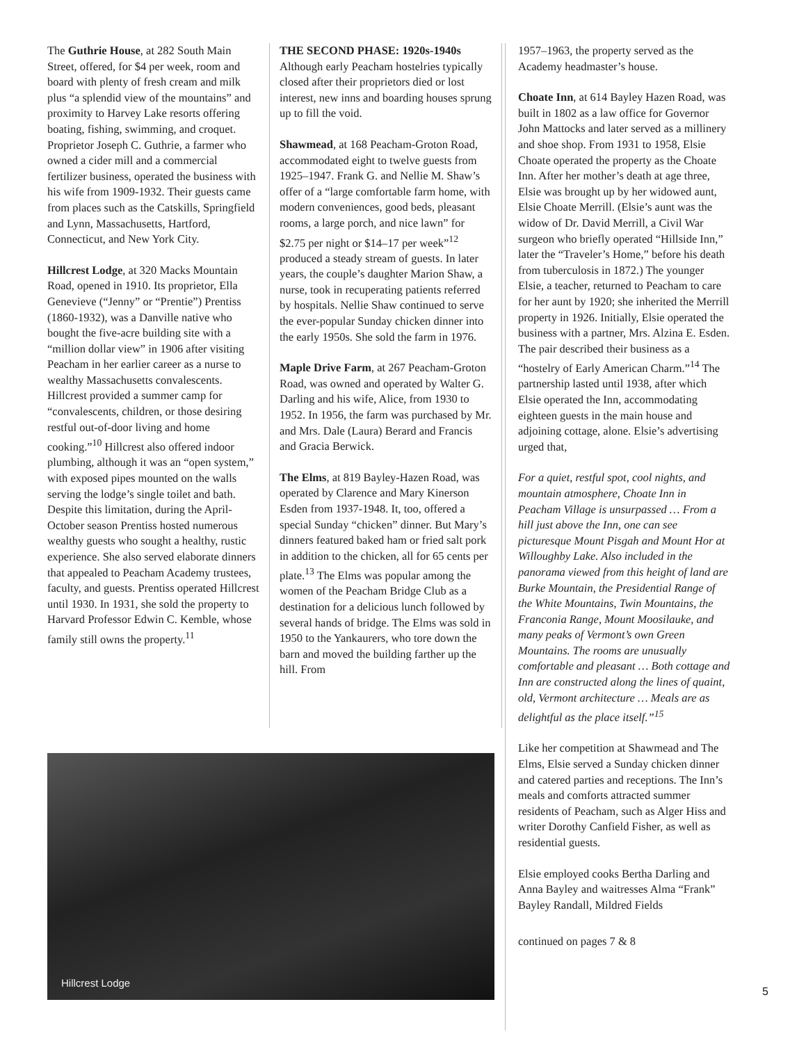The Guthrie House, at 282 South Main Street, offered, for $4 per week, room and board with plenty of fresh cream and milk plus “a splendid view of the mountains” and proximity to Harvey Lake resorts offering boating, fishing, swimming, and croquet. Proprietor Joseph C. Guthrie, a farmer who owned a cider mill and a commercial fertilizer business, operated the business with his wife from 1909-1932. Their guests came from places such as the Catskills, Springfield and Lynn, Massachusetts, Hartford, Connecticut, and New York City.
Hillcrest Lodge, at 320 Macks Mountain Road, opened in 1910. Its proprietor, Ella Genevieve (“Jenny” or “Prentie”) Prentiss (1860-1932), was a Danville native who bought the five-acre building site with a “million dollar view” in 1906 after visiting Peacham in her earlier career as a nurse to wealthy Massachusetts convalescents. Hillcrest provided a summer camp for “convalescents, children, or those desiring restful out-of-door living and home cooking.”<sup>10</sup> Hillcrest also offered indoor plumbing, although it was an “open system,” with exposed pipes mounted on the walls serving the lodge’s single toilet and bath. Despite this limitation, during the April-October season Prentiss hosted numerous wealthy guests who sought a healthy, rustic experience. She also served elaborate dinners that appealed to Peacham Academy trustees, faculty, and guests. Prentiss operated Hillcrest until 1930. In 1931, she sold the property to Harvard Professor Edwin C. Kemble, whose family still owns the property.<sup>11</sup>
THE SECOND PHASE: 1920s-1940s
Although early Peacham hostelries typically closed after their proprietors died or lost interest, new inns and boarding houses sprung up to fill the void.
Shawmead, at 168 Peacham-Groton Road, accommodated eight to twelve guests from 1925–1947. Frank G. and Nellie M. Shaw’s offer of a “large comfortable farm home, with modern conveniences, good beds, pleasant rooms, a large porch, and nice lawn” for $2.75 per night or $14–17 per week”<sup>12</sup> produced a steady stream of guests. In later years, the couple’s daughter Marion Shaw, a nurse, took in recuperating patients referred by hospitals. Nellie Shaw continued to serve the ever-popular Sunday chicken dinner into the early 1950s. She sold the farm in 1976.
Maple Drive Farm, at 267 Peacham-Groton Road, was owned and operated by Walter G. Darling and his wife, Alice, from 1930 to 1952. In 1956, the farm was purchased by Mr. and Mrs. Dale (Laura) Berard and Francis and Gracia Berwick.
The Elms, at 819 Bayley-Hazen Road, was operated by Clarence and Mary Kinerson Esden from 1937-1948. It, too, offered a special Sunday “chicken” dinner. But Mary’s dinners featured baked ham or fried salt pork in addition to the chicken, all for 65 cents per plate.<sup>13</sup> The Elms was popular among the women of the Peacham Bridge Club as a destination for a delicious lunch followed by several hands of bridge. The Elms was sold in 1950 to the Yankaurers, who tore down the barn and moved the building farther up the hill. From
1957–1963, the property served as the Academy headmaster’s house.
Choate Inn, at 614 Bayley Hazen Road, was built in 1802 as a law office for Governor John Mattocks and later served as a millinery and shoe shop. From 1931 to 1958, Elsie Choate operated the property as the Choate Inn. After her mother’s death at age three, Elsie was brought up by her widowed aunt, Elsie Choate Merrill. (Elsie’s aunt was the widow of Dr. David Merrill, a Civil War surgeon who briefly operated “Hillside Inn,” later the “Traveler’s Home,” before his death from tuberculosis in 1872.) The younger Elsie, a teacher, returned to Peacham to care for her aunt by 1920; she inherited the Merrill property in 1926. Initially, Elsie operated the business with a partner, Mrs. Alzina E. Esden. The pair described their business as a “hostelry of Early American Charm.”<sup>14</sup> The partnership lasted until 1938, after which Elsie operated the Inn, accommodating eighteen guests in the main house and adjoining cottage, alone. Elsie’s advertising urged that,
For a quiet, restful spot, cool nights, and mountain atmosphere, Choate Inn in Peacham Village is unsurpassed … From a hill just above the Inn, one can see picturesque Mount Pisgah and Mount Hor at Willoughby Lake. Also included in the panorama viewed from this height of land are Burke Mountain, the Presidential Range of the White Mountains, Twin Mountains, the Franconia Range, Mount Moosilauke, and many peaks of Vermont’s own Green Mountains. The rooms are unusually comfortable and pleasant … Both cottage and Inn are constructed along the lines of quaint, old, Vermont architecture … Meals are as delightful as the place itself.”<sup>15</sup>
Like her competition at Shawmead and The Elms, Elsie served a Sunday chicken dinner and catered parties and receptions. The Inn’s meals and comforts attracted summer residents of Peacham, such as Alger Hiss and writer Dorothy Canfield Fisher, as well as residential guests.
Elsie employed cooks Bertha Darling and Anna Bayley and waitresses Alma “Frank” Bayley Randall, Mildred Fields
continued on pages 7 & 8
Hillcrest Lodge
5